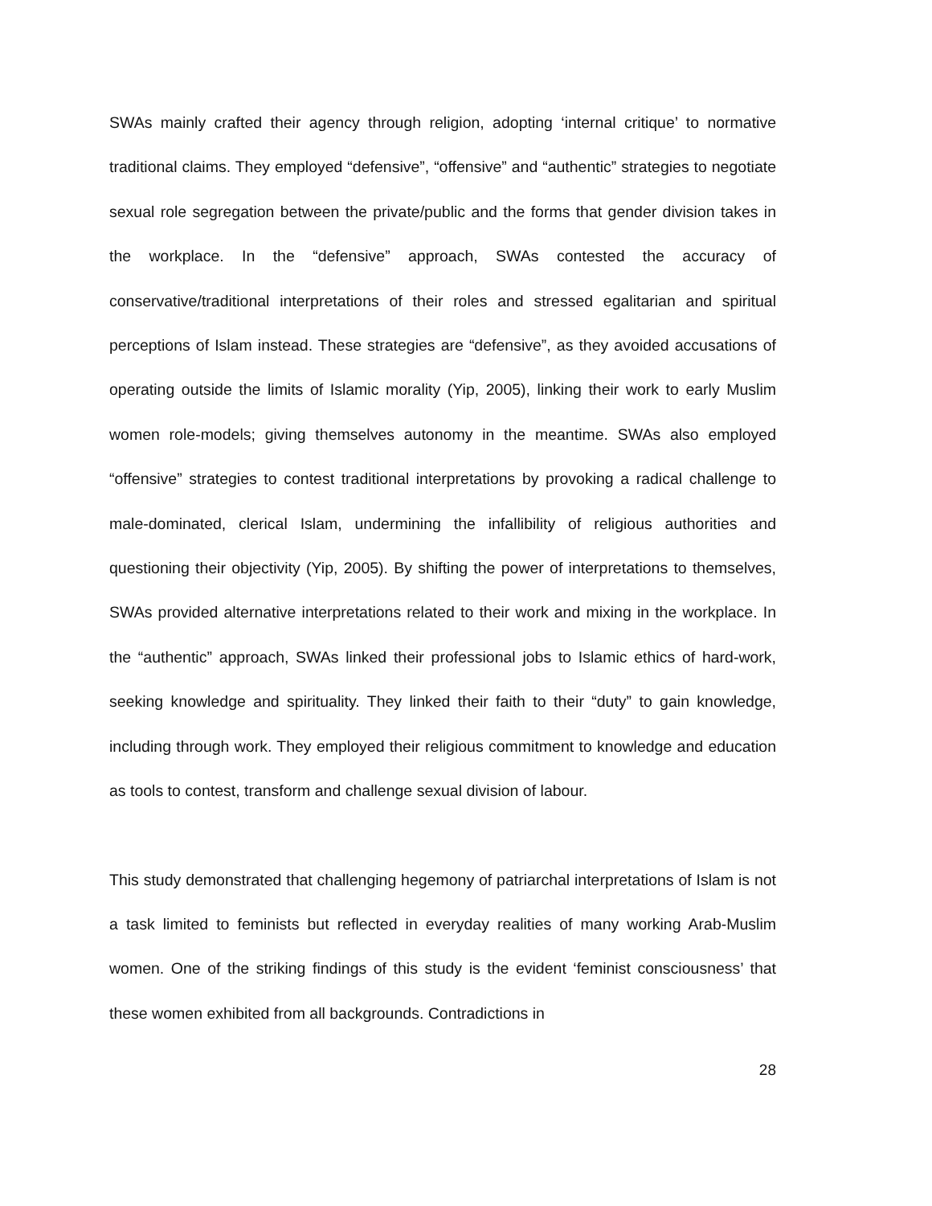SWAs mainly crafted their agency through religion, adopting ‘internal critique’ to normative traditional claims. They employed “defensive”, “offensive” and “authentic” strategies to negotiate sexual role segregation between the private/public and the forms that gender division takes in the workplace. In the “defensive” approach, SWAs contested the accuracy of conservative/traditional interpretations of their roles and stressed egalitarian and spiritual perceptions of Islam instead. These strategies are “defensive”, as they avoided accusations of operating outside the limits of Islamic morality (Yip, 2005), linking their work to early Muslim women role-models; giving themselves autonomy in the meantime. SWAs also employed “offensive” strategies to contest traditional interpretations by provoking a radical challenge to male-dominated, clerical Islam, undermining the infallibility of religious authorities and questioning their objectivity (Yip, 2005). By shifting the power of interpretations to themselves, SWAs provided alternative interpretations related to their work and mixing in the workplace. In the “authentic” approach, SWAs linked their professional jobs to Islamic ethics of hard-work, seeking knowledge and spirituality. They linked their faith to their “duty” to gain knowledge, including through work. They employed their religious commitment to knowledge and education as tools to contest, transform and challenge sexual division of labour.
This study demonstrated that challenging hegemony of patriarchal interpretations of Islam is not a task limited to feminists but reflected in everyday realities of many working Arab-Muslim women. One of the striking findings of this study is the evident ‘feminist consciousness’ that these women exhibited from all backgrounds. Contradictions in
28